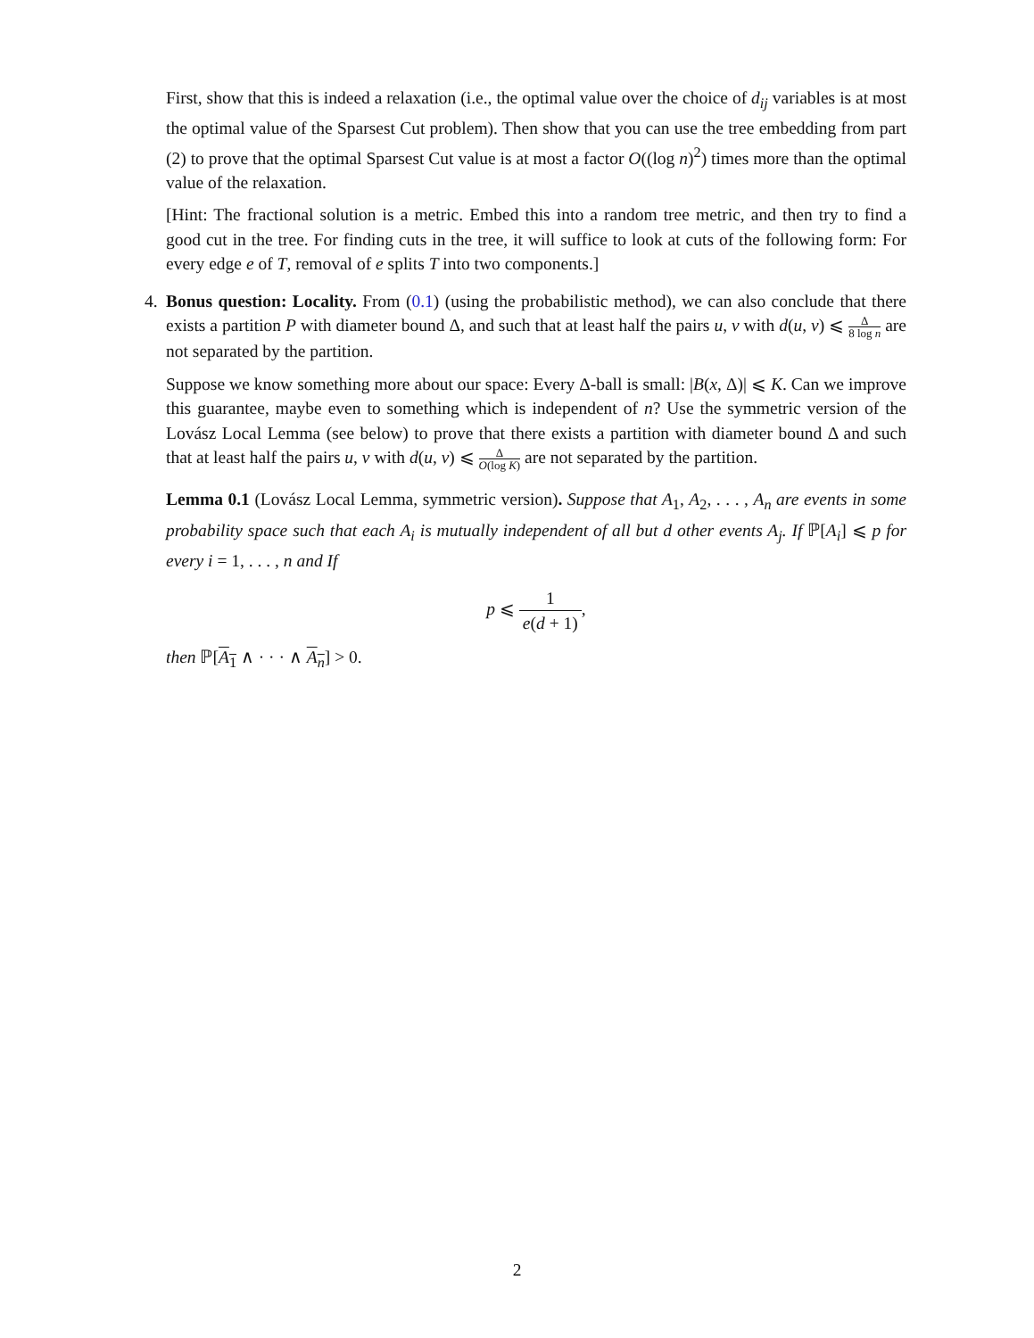First, show that this is indeed a relaxation (i.e., the optimal value over the choice of d<sub>ij</sub> variables is at most the optimal value of the Sparsest Cut problem). Then show that you can use the tree embedding from part (2) to prove that the optimal Sparsest Cut value is at most a factor O((log n)<sup>2</sup>) times more than the optimal value of the relaxation.
[Hint: The fractional solution is a metric. Embed this into a random tree metric, and then try to find a good cut in the tree. For finding cuts in the tree, it will suffice to look at cuts of the following form: For every edge e of T, removal of e splits T into two components.]
4. Bonus question: Locality. From (0.1) (using the probabilistic method), we can also conclude that there exists a partition P with diameter bound Δ, and such that at least half the pairs u, v with d(u, v) ⩽ Δ 8 log n are not separated by the partition.
Suppose we know something more about our space: Every Δ-ball is small: |B(x, Δ)| ⩽ K. Can we improve this guarantee, maybe even to something which is independent of n? Use the symmetric version of the Lovász Local Lemma (see below) to prove that there exists a partition with diameter bound Δ and such that at least half the pairs u, v with d(u, v) ⩽ Δ O(log K) are not separated by the partition.
Lemma 0.1 (Lovász Local Lemma, symmetric version). Suppose that A<sub>1</sub>, A<sub>2</sub>, . . . , A<sub>n</sub> are events in some probability space such that each A<sub>i</sub> is mutually independent of all but d other events A<sub>j</sub>. If ℙ[A<sub>i</sub>] ⩽ p for every i = 1, . . . , n and If
p ⩽ 1 e(d + 1),
then ℙ[A<sub>1</sub> ∧ · · · ∧ A<sub>n</sub>] > 0.
2